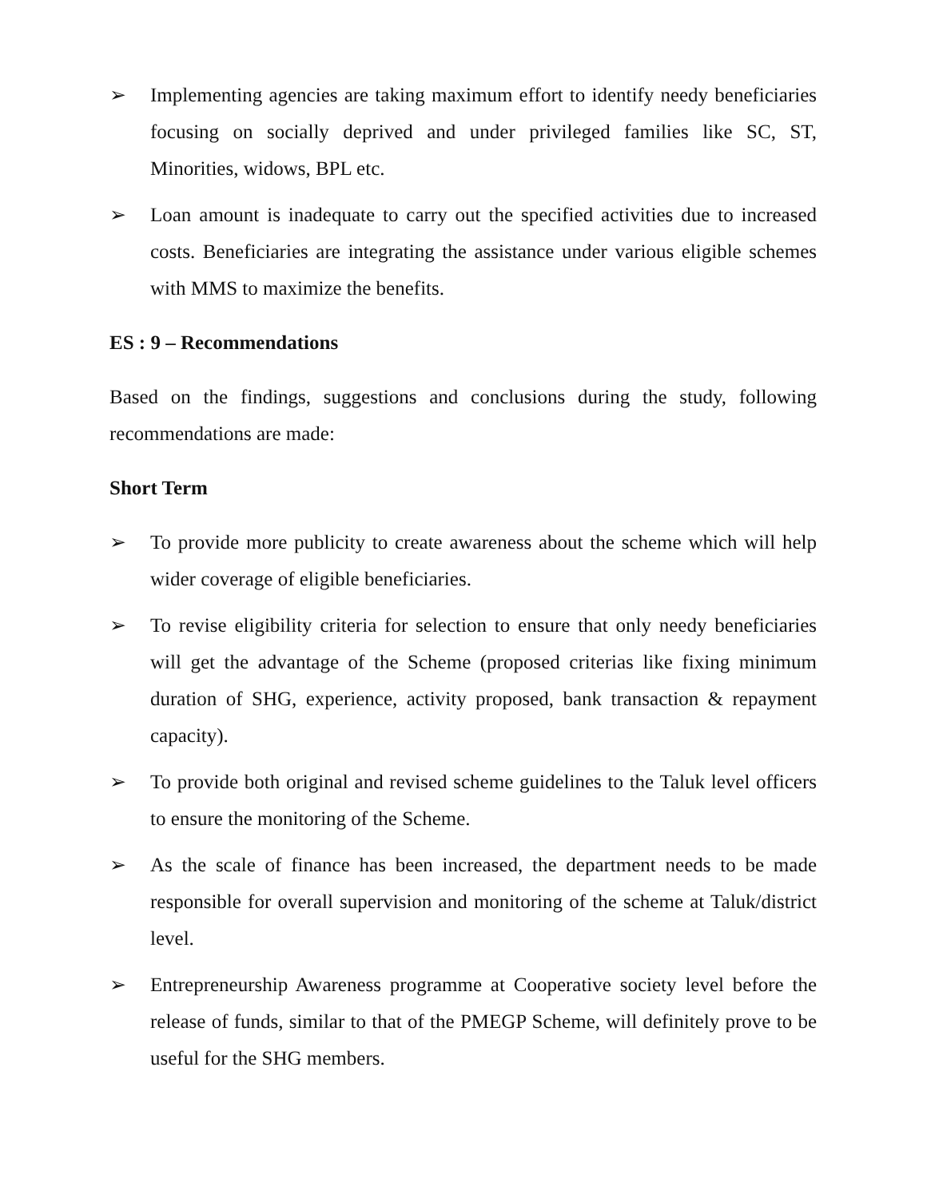➢ Implementing agencies are taking maximum effort to identify needy beneficiaries focusing on socially deprived and under privileged families like SC, ST, Minorities, widows, BPL etc.
➢ Loan amount is inadequate to carry out the specified activities due to increased costs. Beneficiaries are integrating the assistance under various eligible schemes with MMS to maximize the benefits.
ES : 9 – Recommendations
Based on the findings, suggestions and conclusions during the study, following recommendations are made:
Short Term
➢ To provide more publicity to create awareness about the scheme which will help wider coverage of eligible beneficiaries.
➢ To revise eligibility criteria for selection to ensure that only needy beneficiaries will get the advantage of the Scheme (proposed criterias like fixing minimum duration of SHG, experience, activity proposed, bank transaction & repayment capacity).
➢ To provide both original and revised scheme guidelines to the Taluk level officers to ensure the monitoring of the Scheme.
➢ As the scale of finance has been increased, the department needs to be made responsible for overall supervision and monitoring of the scheme at Taluk/district level.
➢ Entrepreneurship Awareness programme at Cooperative society level before the release of funds, similar to that of the PMEGP Scheme, will definitely prove to be useful for the SHG members.